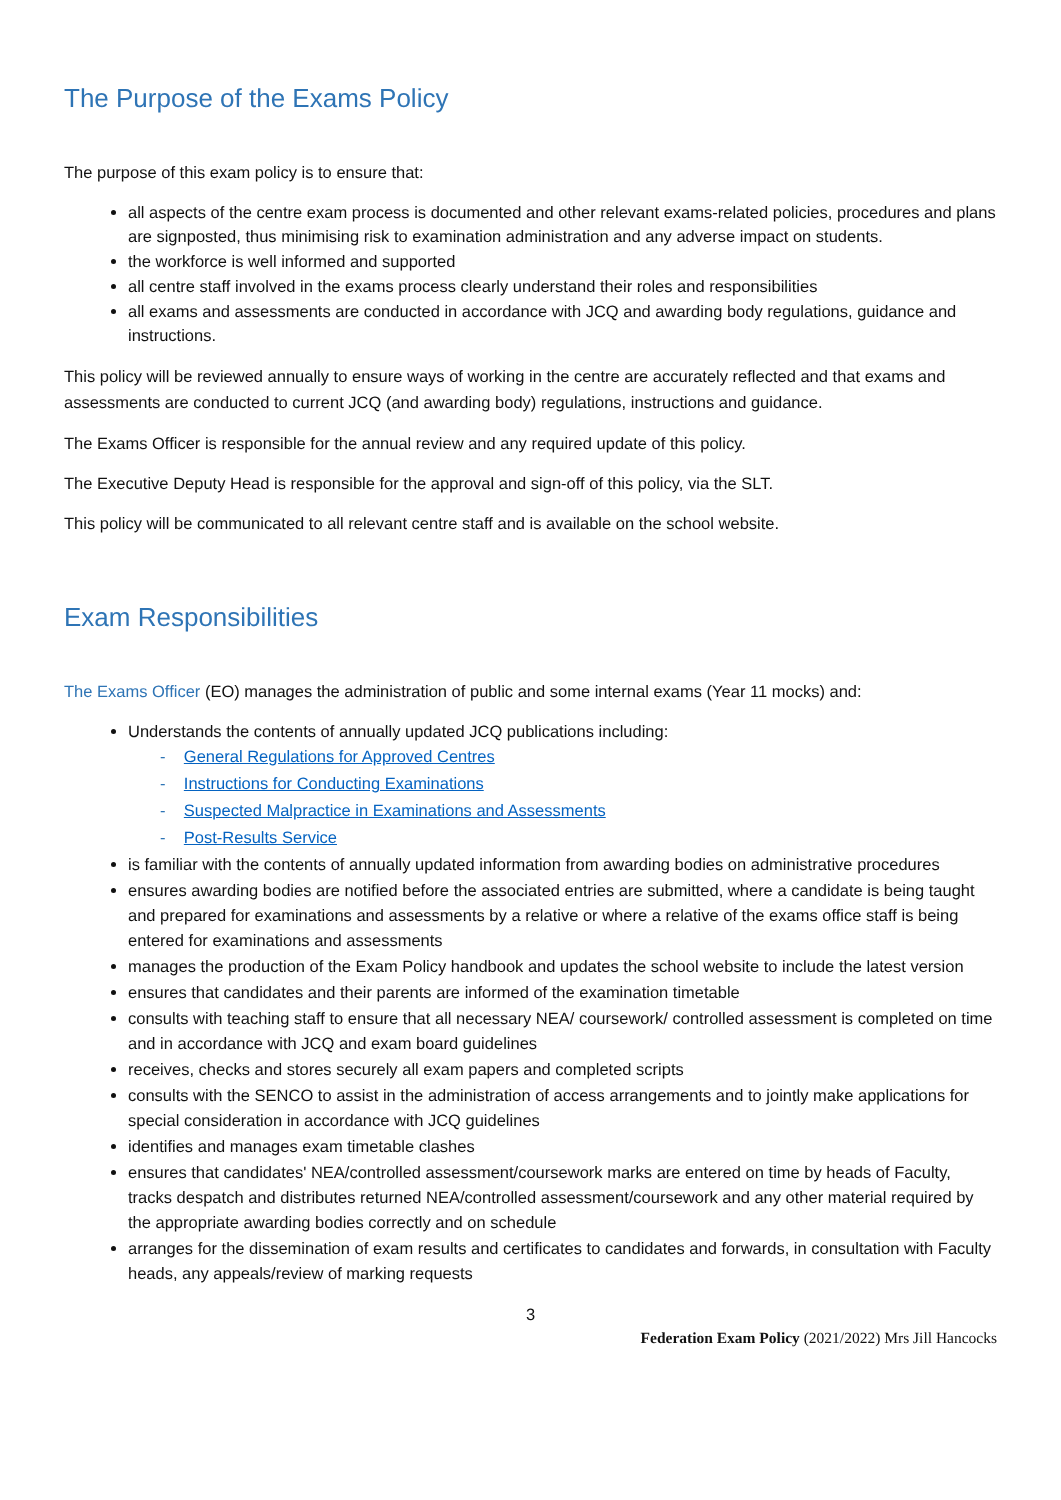The Purpose of the Exams Policy
The purpose of this exam policy is to ensure that:
all aspects of the centre exam process is documented and other relevant exams-related policies, procedures and plans are signposted, thus minimising risk to examination administration and any adverse impact on students.
the workforce is well informed and supported
all centre staff involved in the exams process clearly understand their roles and responsibilities
all exams and assessments are conducted in accordance with JCQ and awarding body regulations, guidance and instructions.
This policy will be reviewed annually to ensure ways of working in the centre are accurately reflected and that exams and assessments are conducted to current JCQ (and awarding body) regulations, instructions and guidance.
The Exams Officer is responsible for the annual review and any required update of this policy.
The Executive Deputy Head is responsible for the approval and sign-off of this policy, via the SLT.
This policy will be communicated to all relevant centre staff and is available on the school website.
Exam Responsibilities
The Exams Officer (EO) manages the administration of public and some internal exams (Year 11 mocks) and:
Understands the contents of annually updated JCQ publications including:
- General Regulations for Approved Centres
- Instructions for Conducting Examinations
- Suspected Malpractice in Examinations and Assessments
- Post-Results Service
is familiar with the contents of annually updated information from awarding bodies on administrative procedures
ensures awarding bodies are notified before the associated entries are submitted, where a candidate is being taught and prepared for examinations and assessments by a relative or where a relative of the exams office staff is being entered for examinations and assessments
manages the production of the Exam Policy handbook and updates the school website to include the latest version
ensures that candidates and their parents are informed of the examination timetable
consults with teaching staff to ensure that all necessary NEA/ coursework/ controlled assessment is completed on time and in accordance with JCQ and exam board guidelines
receives, checks and stores securely all exam papers and completed scripts
consults with the SENCO to assist in the administration of access arrangements and to jointly make applications for special consideration in accordance with JCQ guidelines
identifies and manages exam timetable clashes
ensures that candidates' NEA/controlled assessment/coursework marks are entered on time by heads of Faculty, tracks despatch and distributes returned NEA/controlled assessment/coursework and any other material required by the appropriate awarding bodies correctly and on schedule
arranges for the dissemination of exam results and certificates to candidates and forwards, in consultation with Faculty heads, any appeals/review of marking requests
3
Federation Exam Policy (2021/2022) Mrs Jill Hancocks